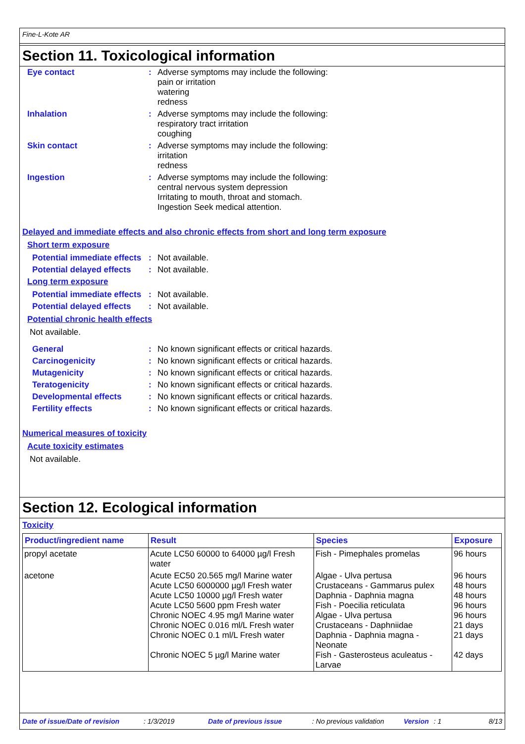Fine-L-Kote AR
Section 11. Toxicological information
Eye contact : Adverse symptoms may include the following:
pain or irritation
watering
redness
Inhalation : Adverse symptoms may include the following:
respiratory tract irritation
coughing
Skin contact : Adverse symptoms may include the following:
irritation
redness
Ingestion : Adverse symptoms may include the following:
central nervous system depression
Irritating to mouth, throat and stomach.
Ingestion Seek medical attention.
Delayed and immediate effects and also chronic effects from short and long term exposure
Short term exposure
Potential immediate effects
: Not available.
Potential delayed effects
: Not available.
Long term exposure
Potential immediate effects
: Not available.
Potential delayed effects
: Not available.
Potential chronic health effects
Not available.
General : No known significant effects or critical hazards.
Carcinogenicity : No known significant effects or critical hazards.
Mutagenicity : No known significant effects or critical hazards.
Teratogenicity : No known significant effects or critical hazards.
Developmental effects : No known significant effects or critical hazards.
Fertility effects : No known significant effects or critical hazards.
Numerical measures of toxicity
Acute toxicity estimates
Not available.
Section 12. Ecological information
Toxicity
| Product/ingredient name | Result | Species | Exposure |
| --- | --- | --- | --- |
| propyl acetate | Acute LC50 60000 to 64000 µg/l Fresh water | Fish - Pimephales promelas | 96 hours |
| acetone | Acute EC50 20.565 mg/l Marine water Acute LC50 6000000 µg/l Fresh water Acute LC50 10000 µg/l Fresh water Acute LC50 5600 ppm Fresh water Chronic NOEC 4.95 mg/l Marine water Chronic NOEC 0.016 ml/L Fresh water Chronic NOEC 0.1 ml/L Fresh water Chronic NOEC 5 µg/l Marine water | Algae - Ulva pertusa Crustaceans - Gammarus pulex Daphnia - Daphnia magna Fish - Poecilia reticulata Algae - Ulva pertusa Crustaceans - Daphniidae Daphnia - Daphnia magna - Neonate Fish - Gasterosteus aculeatus - Larvae | 96 hours 48 hours 48 hours 96 hours 96 hours 21 days 21 days 42 days |
Date of issue/Date of revision: 1/3/2019 Date of previous issue: No previous validation Version: 1 8/13